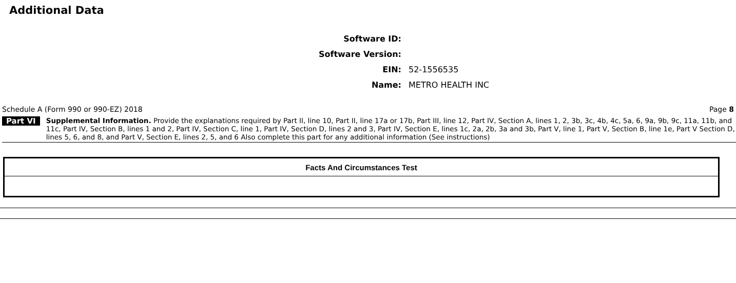Additional Data
Software ID:
Software Version:
EIN: 52-1556535
Name: METRO HEALTH INC
Schedule A (Form 990 or 990-EZ) 2018 Page 8
Part VI
Supplemental Information. Provide the explanations required by Part II, line 10, Part II, line 17a or 17b, Part III, line 12, Part IV, Section A, lines 1, 2, 3b, 3c, 4b, 4c, 5a, 6, 9a, 9b, 9c, 11a, 11b, and 11c, Part IV, Section B, lines 1 and 2, Part IV, Section C, line 1, Part IV, Section D, lines 2 and 3, Part IV, Section E, lines 1c, 2a, 2b, 3a and 3b, Part V, line 1, Part V, Section B, line 1e, Part V Section D, lines 5, 6, and 8, and Part V, Section E, lines 2, 5, and 6 Also complete this part for any additional information (See instructions)
| Facts And Circumstances Test |
| --- |